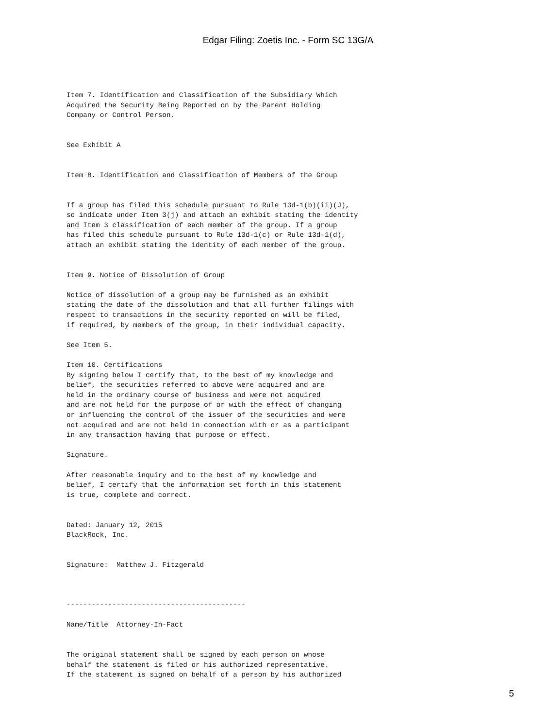Edgar Filing: Zoetis Inc. - Form SC 13G/A
Item 7. Identification and Classification of the Subsidiary Which
Acquired the Security Being Reported on by the Parent Holding
Company or Control Person.


See Exhibit A


Item 8. Identification and Classification of Members of the Group


If a group has filed this schedule pursuant to Rule 13d-1(b)(ii)(J),
so indicate under Item 3(j) and attach an exhibit stating the identity
and Item 3 classification of each member of the group. If a group
has filed this schedule pursuant to Rule 13d-1(c) or Rule 13d-1(d),
attach an exhibit stating the identity of each member of the group.


Item 9. Notice of Dissolution of Group

Notice of dissolution of a group may be furnished as an exhibit
stating the date of the dissolution and that all further filings with
respect to transactions in the security reported on will be filed,
if required, by members of the group, in their individual capacity.

See Item 5.

Item 10. Certifications
By signing below I certify that, to the best of my knowledge and
belief, the securities referred to above were acquired and are
held in the ordinary course of business and were not acquired
and are not held for the purpose of or with the effect of changing
or influencing the control of the issuer of the securities and were
not acquired and are not held in connection with or as a participant
in any transaction having that purpose or effect.

Signature.

After reasonable inquiry and to the best of my knowledge and
belief, I certify that the information set forth in this statement
is true, complete and correct.


Dated: January 12, 2015
BlackRock, Inc.


Signature:  Matthew J. Fitzgerald



-------------------------------------------

Name/Title  Attorney-In-Fact


The original statement shall be signed by each person on whose
behalf the statement is filed or his authorized representative.
If the statement is signed on behalf of a person by his authorized
5